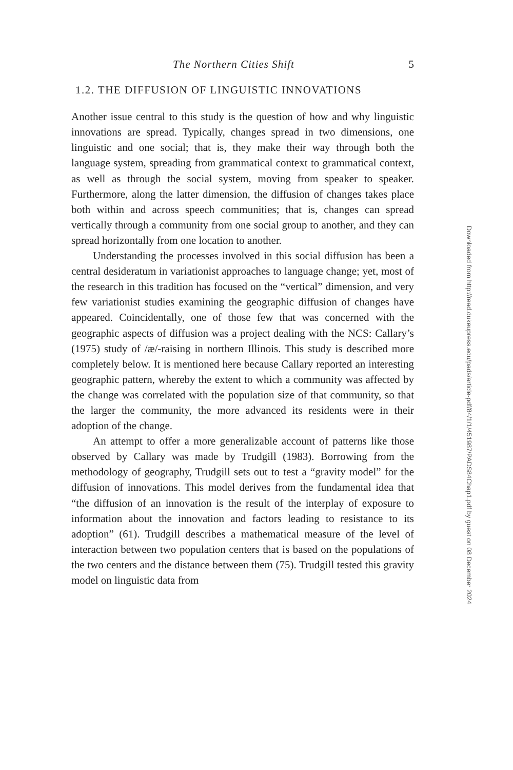The Northern Cities Shift 5
1.2. THE DIFFUSION OF LINGUISTIC INNOVATIONS
Another issue central to this study is the question of how and why linguistic innovations are spread. Typically, changes spread in two dimensions, one linguistic and one social; that is, they make their way through both the language system, spreading from grammatical context to grammatical context, as well as through the social system, moving from speaker to speaker. Furthermore, along the latter dimension, the diffusion of changes takes place both within and across speech communities; that is, changes can spread vertically through a community from one social group to another, and they can spread horizontally from one location to another.
Understanding the processes involved in this social diffusion has been a central desideratum in variationist approaches to language change; yet, most of the research in this tradition has focused on the “vertical” dimension, and very few variationist studies examining the geographic diffusion of changes have appeared. Coincidentally, one of those few that was concerned with the geographic aspects of diffusion was a project dealing with the NCS: Callary’s (1975) study of /æ/-raising in northern Illinois. This study is described more completely below. It is mentioned here because Callary reported an interesting geographic pattern, whereby the extent to which a community was affected by the change was correlated with the population size of that community, so that the larger the community, the more advanced its residents were in their adoption of the change.
An attempt to offer a more generalizable account of patterns like those observed by Callary was made by Trudgill (1983). Borrowing from the methodology of geography, Trudgill sets out to test a “gravity model” for the diffusion of innovations. This model derives from the fundamental idea that “the diffusion of an innovation is the result of the interplay of exposure to information about the innovation and factors leading to resistance to its adoption” (61). Trudgill describes a mathematical measure of the level of interaction between two population centers that is based on the populations of the two centers and the distance between them (75). Trudgill tested this gravity model on linguistic data from
Downloaded from http://read.dukeupress.edu/pads/article-pdf/84/1/1/451987/PADS84Chap1.pdf by guest on 08 December 2024